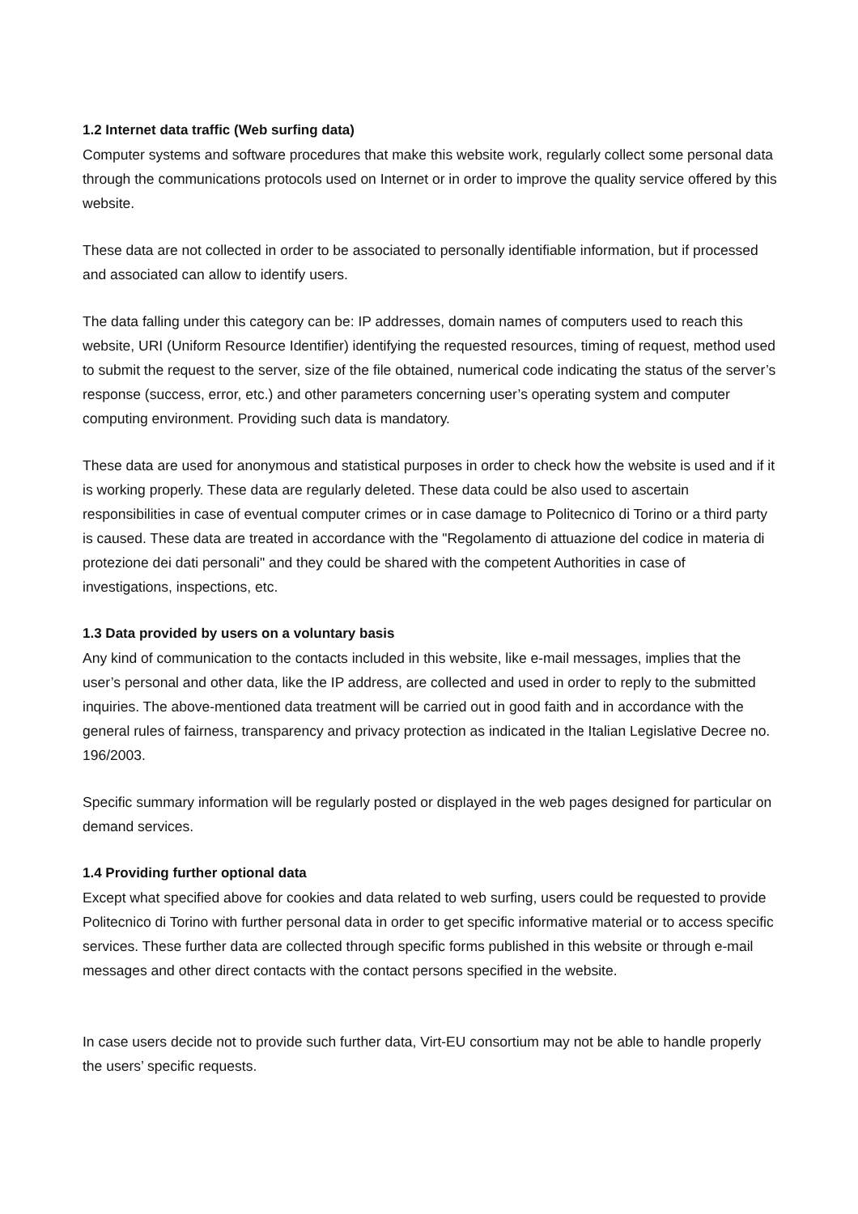1.2 Internet data traffic (Web surfing data)
Computer systems and software procedures that make this website work, regularly collect some personal data through the communications protocols used on Internet or in order to improve the quality service offered by this website.
These data are not collected in order to be associated to personally identifiable information, but if processed and associated can allow to identify users.
The data falling under this category can be: IP addresses, domain names of computers used to reach this website, URI (Uniform Resource Identifier) identifying the requested resources, timing of request, method used to submit the request to the server, size of the file obtained, numerical code indicating the status of the server’s response (success, error, etc.) and other parameters concerning user’s operating system and computer computing environment. Providing such data is mandatory.
These data are used for anonymous and statistical purposes in order to check how the website is used and if it is working properly. These data are regularly deleted. These data could be also used to ascertain responsibilities in case of eventual computer crimes or in case damage to Politecnico di Torino or a third party is caused. These data are treated in accordance with the "Regolamento di attuazione del codice in materia di protezione dei dati personali" and they could be shared with the competent Authorities in case of investigations, inspections, etc.
1.3 Data provided by users on a voluntary basis
Any kind of communication to the contacts included in this website, like e-mail messages, implies that the user’s personal and other data, like the IP address, are collected and used in order to reply to the submitted inquiries. The above-mentioned data treatment will be carried out in good faith and in accordance with the general rules of fairness, transparency and privacy protection as indicated in the Italian Legislative Decree no. 196/2003.
Specific summary information will be regularly posted or displayed in the web pages designed for particular on demand services.
1.4 Providing further optional data
Except what specified above for cookies and data related to web surfing, users could be requested to provide Politecnico di Torino with further personal data in order to get specific informative material or to access specific services. These further data are collected through specific forms published in this website or through e-mail messages and other direct contacts with the contact persons specified in the website.
In case users decide not to provide such further data, Virt-EU consortium may not be able to handle properly the users’ specific requests.